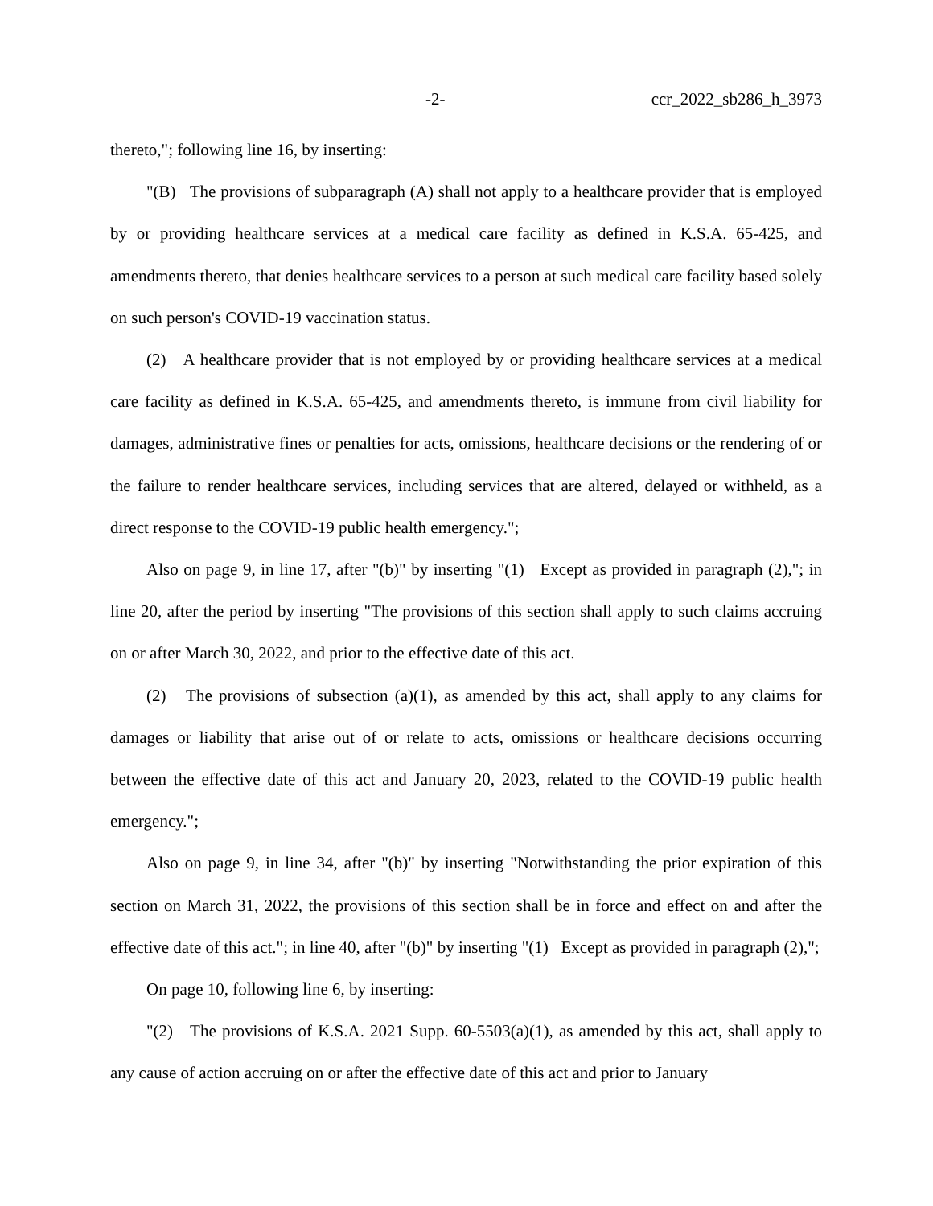-2- ccr_2022_sb286_h_3973
thereto,"; following line 16, by inserting:
"(B) The provisions of subparagraph (A) shall not apply to a healthcare provider that is employed by or providing healthcare services at a medical care facility as defined in K.S.A. 65-425, and amendments thereto, that denies healthcare services to a person at such medical care facility based solely on such person's COVID-19 vaccination status.
(2) A healthcare provider that is not employed by or providing healthcare services at a medical care facility as defined in K.S.A. 65-425, and amendments thereto, is immune from civil liability for damages, administrative fines or penalties for acts, omissions, healthcare decisions or the rendering of or the failure to render healthcare services, including services that are altered, delayed or withheld, as a direct response to the COVID-19 public health emergency.";
Also on page 9, in line 17, after "(b)" by inserting "(1) Except as provided in paragraph (2),"; in line 20, after the period by inserting "The provisions of this section shall apply to such claims accruing on or after March 30, 2022, and prior to the effective date of this act.
(2) The provisions of subsection (a)(1), as amended by this act, shall apply to any claims for damages or liability that arise out of or relate to acts, omissions or healthcare decisions occurring between the effective date of this act and January 20, 2023, related to the COVID-19 public health emergency.";
Also on page 9, in line 34, after "(b)" by inserting "Notwithstanding the prior expiration of this section on March 31, 2022, the provisions of this section shall be in force and effect on and after the effective date of this act."; in line 40, after "(b)" by inserting "(1) Except as provided in paragraph (2),";
On page 10, following line 6, by inserting:
"(2) The provisions of K.S.A. 2021 Supp. 60-5503(a)(1), as amended by this act, shall apply to any cause of action accruing on or after the effective date of this act and prior to January